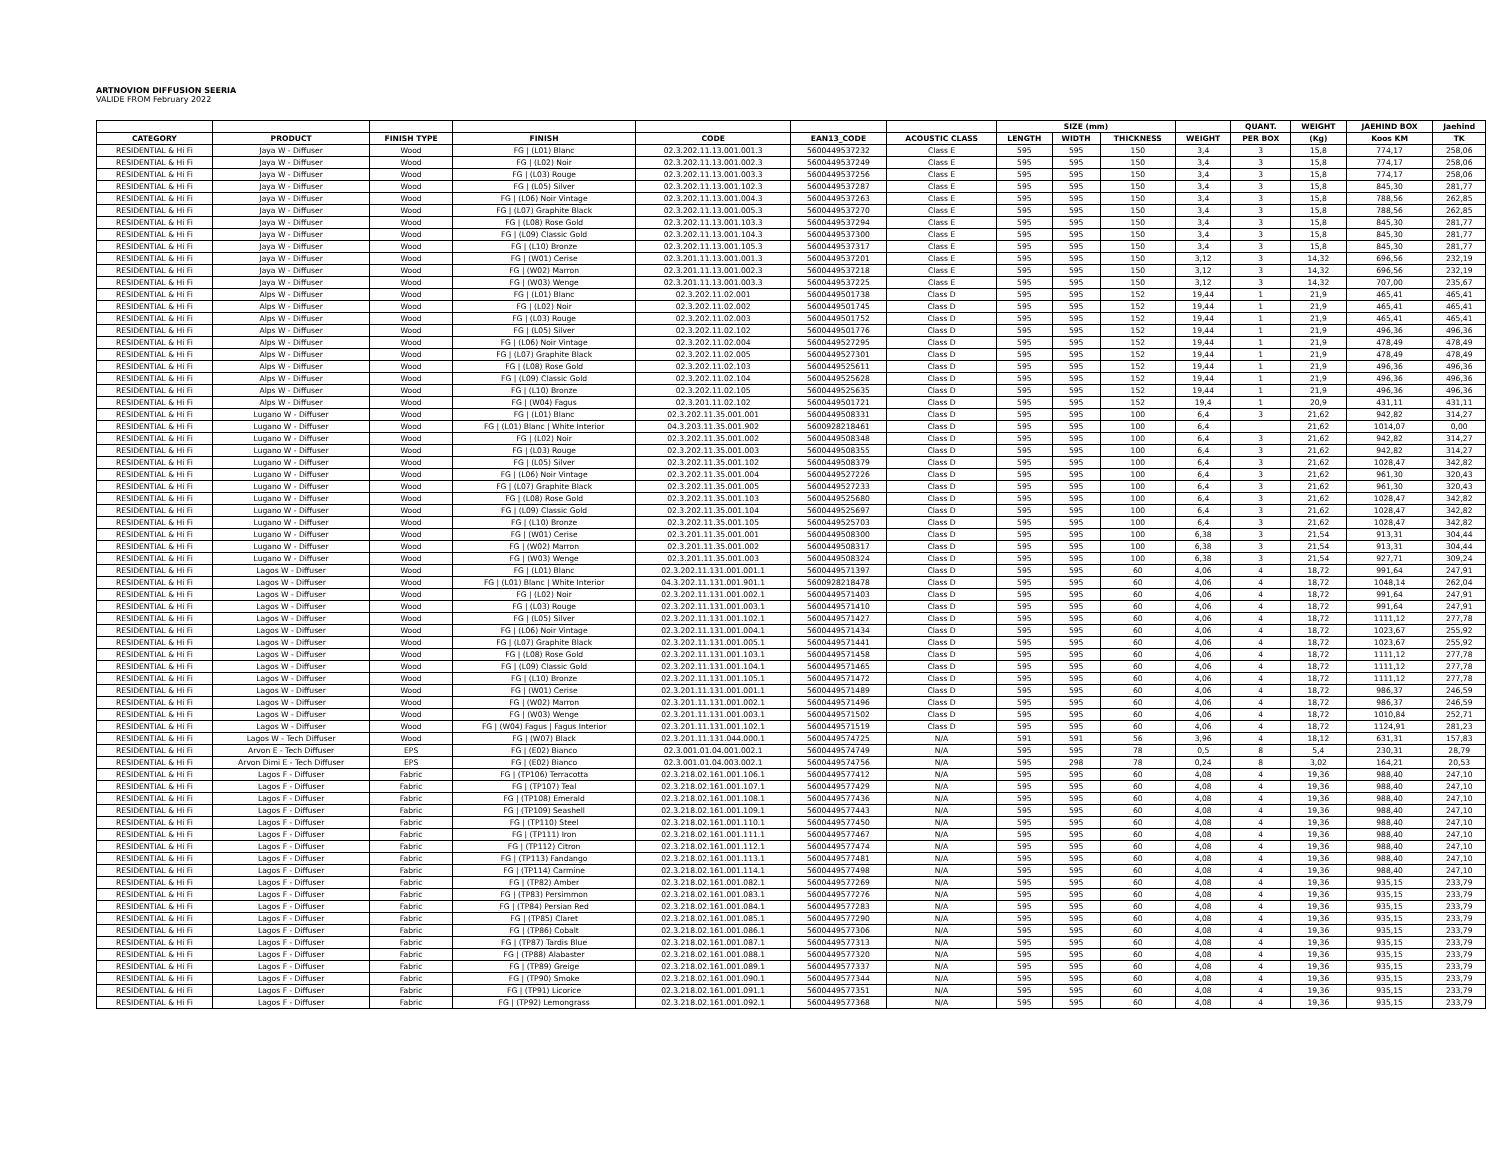ARTNOVION DIFFUSION SEERIA
VALIDE FROM February 2022
| | | | | | | | SIZE (mm) | | | | QUANT. | WEIGHT | JAEHIND BOX | Jaehind |
| --- | --- | --- | --- | --- | --- | --- | --- | --- | --- | --- | --- | --- | --- | --- |
| CATEGORY | PRODUCT | FINISH TYPE | FINISH | CODE | EAN13_CODE | ACOUSTIC CLASS | LENGTH | WIDTH | THICKNESS | WEIGHT | PER BOX | (Kg) | Koos KM | TK |
| RESIDENTIAL & Hi Fi | Jaya W - Diffuser | Wood | FG / (L01) Blanc | 02.3.202.11.13.001.001.3 | 5600449537232 | Class E | 595 | 595 | 150 | 3,4 | 3 | 15,8 | 774,17 | 258,06 |
| RESIDENTIAL & Hi Fi | Jaya W - Diffuser | Wood | FG / (L02) Noir | 02.3.202.11.13.001.002.3 | 5600449537249 | Class E | 595 | 595 | 150 | 3,4 | 3 | 15,8 | 774,17 | 258,06 |
| RESIDENTIAL & Hi Fi | Jaya W - Diffuser | Wood | FG / (L03) Rouge | 02.3.202.11.13.001.003.3 | 5600449537256 | Class E | 595 | 595 | 150 | 3,4 | 3 | 15,8 | 774,17 | 258,06 |
| RESIDENTIAL & Hi Fi | Jaya W - Diffuser | Wood | FG / (L05) Silver | 02.3.202.11.13.001.102.3 | 5600449537287 | Class E | 595 | 595 | 150 | 3,4 | 3 | 15,8 | 845,30 | 281,77 |
| RESIDENTIAL & Hi Fi | Jaya W - Diffuser | Wood | FG / (L06) Noir Vintage | 02.3.202.11.13.001.004.3 | 5600449537263 | Class E | 595 | 595 | 150 | 3,4 | 3 | 15,8 | 788,56 | 262,85 |
| RESIDENTIAL & Hi Fi | Jaya W - Diffuser | Wood | FG / (L07) Graphite Black | 02.3.202.11.13.001.005.3 | 5600449537270 | Class E | 595 | 595 | 150 | 3,4 | 3 | 15,8 | 788,56 | 262,85 |
| RESIDENTIAL & Hi Fi | Jaya W - Diffuser | Wood | FG / (L08) Rose Gold | 02.3.202.11.13.001.103.3 | 5600449537294 | Class E | 595 | 595 | 150 | 3,4 | 3 | 15,8 | 845,30 | 281,77 |
| RESIDENTIAL & Hi Fi | Jaya W - Diffuser | Wood | FG / (L09) Classic Gold | 02.3.202.11.13.001.104.3 | 5600449537300 | Class E | 595 | 595 | 150 | 3,4 | 3 | 15,8 | 845,30 | 281,77 |
| RESIDENTIAL & Hi Fi | Jaya W - Diffuser | Wood | FG / (L10) Bronze | 02.3.202.11.13.001.105.3 | 5600449537317 | Class E | 595 | 595 | 150 | 3,4 | 3 | 15,8 | 845,30 | 281,77 |
| RESIDENTIAL & Hi Fi | Jaya W - Diffuser | Wood | FG / (W01) Cerise | 02.3.201.11.13.001.001.3 | 5600449537201 | Class E | 595 | 595 | 150 | 3,12 | 3 | 14,32 | 696,56 | 232,19 |
| RESIDENTIAL & Hi Fi | Jaya W - Diffuser | Wood | FG / (W02) Marron | 02.3.201.11.13.001.002.3 | 5600449537218 | Class E | 595 | 595 | 150 | 3,12 | 3 | 14,32 | 696,56 | 232,19 |
| RESIDENTIAL & Hi Fi | Jaya W - Diffuser | Wood | FG / (W03) Wenge | 02.3.201.11.13.001.003.3 | 5600449537225 | Class E | 595 | 595 | 150 | 3,12 | 3 | 14,32 | 707,00 | 235,67 |
| RESIDENTIAL & Hi Fi | Alps W - Diffuser | Wood | FG / (L01) Blanc | 02.3.202.11.02.001 | 5600449501738 | Class D | 595 | 595 | 152 | 19,44 | 1 | 21,9 | 465,41 | 465,41 |
| RESIDENTIAL & Hi Fi | Alps W - Diffuser | Wood | FG / (L02) Noir | 02.3.202.11.02.002 | 5600449501745 | Class D | 595 | 595 | 152 | 19,44 | 1 | 21,9 | 465,41 | 465,41 |
| RESIDENTIAL & Hi Fi | Alps W - Diffuser | Wood | FG / (L03) Rouge | 02.3.202.11.02.003 | 5600449501752 | Class D | 595 | 595 | 152 | 19,44 | 1 | 21,9 | 465,41 | 465,41 |
| RESIDENTIAL & Hi Fi | Alps W - Diffuser | Wood | FG / (L05) Silver | 02.3.202.11.02.102 | 5600449501776 | Class D | 595 | 595 | 152 | 19,44 | 1 | 21,9 | 496,36 | 496,36 |
| RESIDENTIAL & Hi Fi | Alps W - Diffuser | Wood | FG / (L06) Noir Vintage | 02.3.202.11.02.004 | 5600449527295 | Class D | 595 | 595 | 152 | 19,44 | 1 | 21,9 | 478,49 | 478,49 |
| RESIDENTIAL & Hi Fi | Alps W - Diffuser | Wood | FG / (L07) Graphite Black | 02.3.202.11.02.005 | 5600449527301 | Class D | 595 | 595 | 152 | 19,44 | 1 | 21,9 | 478,49 | 478,49 |
| RESIDENTIAL & Hi Fi | Alps W - Diffuser | Wood | FG / (L08) Rose Gold | 02.3.202.11.02.103 | 5600449525611 | Class D | 595 | 595 | 152 | 19,44 | 1 | 21,9 | 496,36 | 496,36 |
| RESIDENTIAL & Hi Fi | Alps W - Diffuser | Wood | FG / (L09) Classic Gold | 02.3.202.11.02.104 | 5600449525628 | Class D | 595 | 595 | 152 | 19,44 | 1 | 21,9 | 496,36 | 496,36 |
| RESIDENTIAL & Hi Fi | Alps W - Diffuser | Wood | FG / (L10) Bronze | 02.3.202.11.02.105 | 5600449525635 | Class D | 595 | 595 | 152 | 19,44 | 1 | 21,9 | 496,36 | 496,36 |
| RESIDENTIAL & Hi Fi | Alps W - Diffuser | Wood | FG / (W04) Fagus | 02.3.201.11.02.102 | 5600449501721 | Class D | 595 | 595 | 152 | 19,4 | 1 | 20,9 | 431,11 | 431,11 |
| RESIDENTIAL & Hi Fi | Lugano W - Diffuser | Wood | FG / (L01) Blanc | 02.3.202.11.35.001.001 | 5600449508331 | Class D | 595 | 595 | 100 | 6,4 | 3 | 21,62 | 942,82 | 314,27 |
| RESIDENTIAL & Hi Fi | Lugano W - Diffuser | Wood | FG / (L01) Blanc / White Interior | 04.3.203.11.35.001.902 | 5600928218461 | Class D | 595 | 595 | 100 | 6,4 | | 21,62 | 1014,07 | 0,00 |
| RESIDENTIAL & Hi Fi | Lugano W - Diffuser | Wood | FG / (L02) Noir | 02.3.202.11.35.001.002 | 5600449508348 | Class D | 595 | 595 | 100 | 6,4 | 3 | 21,62 | 942,82 | 314,27 |
| RESIDENTIAL & Hi Fi | Lugano W - Diffuser | Wood | FG / (L03) Rouge | 02.3.202.11.35.001.003 | 5600449508355 | Class D | 595 | 595 | 100 | 6,4 | 3 | 21,62 | 942,82 | 314,27 |
| RESIDENTIAL & Hi Fi | Lugano W - Diffuser | Wood | FG / (L05) Silver | 02.3.202.11.35.001.102 | 5600449508379 | Class D | 595 | 595 | 100 | 6,4 | 3 | 21,62 | 1028,47 | 342,82 |
| RESIDENTIAL & Hi Fi | Lugano W - Diffuser | Wood | FG / (L06) Noir Vintage | 02.3.202.11.35.001.004 | 5600449527226 | Class D | 595 | 595 | 100 | 6,4 | 3 | 21,62 | 961,30 | 320,43 |
| RESIDENTIAL & Hi Fi | Lugano W - Diffuser | Wood | FG / (L07) Graphite Black | 02.3.202.11.35.001.005 | 5600449527233 | Class D | 595 | 595 | 100 | 6,4 | 3 | 21,62 | 961,30 | 320,43 |
| RESIDENTIAL & Hi Fi | Lugano W - Diffuser | Wood | FG / (L08) Rose Gold | 02.3.202.11.35.001.103 | 5600449525680 | Class D | 595 | 595 | 100 | 6,4 | 3 | 21,62 | 1028,47 | 342,82 |
| RESIDENTIAL & Hi Fi | Lugano W - Diffuser | Wood | FG / (L09) Classic Gold | 02.3.202.11.35.001.104 | 5600449525697 | Class D | 595 | 595 | 100 | 6,4 | 3 | 21,62 | 1028,47 | 342,82 |
| RESIDENTIAL & Hi Fi | Lugano W - Diffuser | Wood | FG / (L10) Bronze | 02.3.202.11.35.001.105 | 5600449525703 | Class D | 595 | 595 | 100 | 6,4 | 3 | 21,62 | 1028,47 | 342,82 |
| RESIDENTIAL & Hi Fi | Lugano W - Diffuser | Wood | FG / (W01) Cerise | 02.3.201.11.35.001.001 | 5600449508300 | Class D | 595 | 595 | 100 | 6,38 | 3 | 21,54 | 913,31 | 304,44 |
| RESIDENTIAL & Hi Fi | Lugano W - Diffuser | Wood | FG / (W02) Marron | 02.3.201.11.35.001.002 | 5600449508317 | Class D | 595 | 595 | 100 | 6,38 | 3 | 21,54 | 913,31 | 304,44 |
| RESIDENTIAL & Hi Fi | Lugano W - Diffuser | Wood | FG / (W03) Wenge | 02.3.201.11.35.001.003 | 5600449508324 | Class D | 595 | 595 | 100 | 6,38 | 3 | 21,54 | 927,71 | 309,24 |
| RESIDENTIAL & Hi Fi | Lagos W - Diffuser | Wood | FG / (L01) Blanc | 02.3.202.11.131.001.001.1 | 5600449571397 | Class D | 595 | 595 | 60 | 4,06 | 4 | 18,72 | 991,64 | 247,91 |
| RESIDENTIAL & Hi Fi | Lagos W - Diffuser | Wood | FG / (L01) Blanc / White Interior | 04.3.202.11.131.001.901.1 | 5600928218478 | Class D | 595 | 595 | 60 | 4,06 | 4 | 18,72 | 1048,14 | 262,04 |
| RESIDENTIAL & Hi Fi | Lagos W - Diffuser | Wood | FG / (L02) Noir | 02.3.202.11.131.001.002.1 | 5600449571403 | Class D | 595 | 595 | 60 | 4,06 | 4 | 18,72 | 991,64 | 247,91 |
| RESIDENTIAL & Hi Fi | Lagos W - Diffuser | Wood | FG / (L03) Rouge | 02.3.202.11.131.001.003.1 | 5600449571410 | Class D | 595 | 595 | 60 | 4,06 | 4 | 18,72 | 991,64 | 247,91 |
| RESIDENTIAL & Hi Fi | Lagos W - Diffuser | Wood | FG / (L05) Silver | 02.3.202.11.131.001.102.1 | 5600449571427 | Class D | 595 | 595 | 60 | 4,06 | 4 | 18,72 | 1111,12 | 277,78 |
| RESIDENTIAL & Hi Fi | Lagos W - Diffuser | Wood | FG / (L06) Noir Vintage | 02.3.202.11.131.001.004.1 | 5600449571434 | Class D | 595 | 595 | 60 | 4,06 | 4 | 18,72 | 1023,67 | 255,92 |
| RESIDENTIAL & Hi Fi | Lagos W - Diffuser | Wood | FG / (L07) Graphite Black | 02.3.202.11.131.001.005.1 | 5600449571441 | Class D | 595 | 595 | 60 | 4,06 | 4 | 18,72 | 1023,67 | 255,92 |
| RESIDENTIAL & Hi Fi | Lagos W - Diffuser | Wood | FG / (L08) Rose Gold | 02.3.202.11.131.001.103.1 | 5600449571458 | Class D | 595 | 595 | 60 | 4,06 | 4 | 18,72 | 1111,12 | 277,78 |
| RESIDENTIAL & Hi Fi | Lagos W - Diffuser | Wood | FG / (L09) Classic Gold | 02.3.202.11.131.001.104.1 | 5600449571465 | Class D | 595 | 595 | 60 | 4,06 | 4 | 18,72 | 1111,12 | 277,78 |
| RESIDENTIAL & Hi Fi | Lagos W - Diffuser | Wood | FG / (L10) Bronze | 02.3.202.11.131.001.105.1 | 5600449571472 | Class D | 595 | 595 | 60 | 4,06 | 4 | 18,72 | 1111,12 | 277,78 |
| RESIDENTIAL & Hi Fi | Lagos W - Diffuser | Wood | FG / (W01) Cerise | 02.3.201.11.131.001.001.1 | 5600449571489 | Class D | 595 | 595 | 60 | 4,06 | 4 | 18,72 | 986,37 | 246,59 |
| RESIDENTIAL & Hi Fi | Lagos W - Diffuser | Wood | FG / (W02) Marron | 02.3.201.11.131.001.002.1 | 5600449571496 | Class D | 595 | 595 | 60 | 4,06 | 4 | 18,72 | 986,37 | 246,59 |
| RESIDENTIAL & Hi Fi | Lagos W - Diffuser | Wood | FG / (W03) Wenge | 02.3.201.11.131.001.003.1 | 5600449571502 | Class D | 595 | 595 | 60 | 4,06 | 4 | 18,72 | 1010,84 | 252,71 |
| RESIDENTIAL & Hi Fi | Lagos W - Diffuser | Wood | FG / (W04) Fagus / Fagus Interior | 02.3.201.11.131.001.102.1 | 5600449571519 | Class D | 595 | 595 | 60 | 4,06 | 4 | 18,72 | 1124,91 | 281,23 |
| RESIDENTIAL & Hi Fi | Lagos W - Tech Diffuser | Wood | FG / (W07) Black | 02.3.201.11.131.044.000.1 | 5600449574725 | N/A | 591 | 591 | 56 | 3,96 | 4 | 18,12 | 631,31 | 157,83 |
| RESIDENTIAL & Hi Fi | Arvon E - Tech Diffuser | EPS | FG / (E02) Bianco | 02.3.001.01.04.001.002.1 | 5600449574749 | N/A | 595 | 595 | 78 | 0,5 | 8 | 5,4 | 230,31 | 28,79 |
| RESIDENTIAL & Hi Fi | Arvon Dimi E - Tech Diffuser | EPS | FG / (E02) Bianco | 02.3.001.01.04.003.002.1 | 5600449574756 | N/A | 595 | 298 | 78 | 0,24 | 8 | 3,02 | 164,21 | 20,53 |
| RESIDENTIAL & Hi Fi | Lagos F - Diffuser | Fabric | FG / (TP106) Terracotta | 02.3.218.02.161.001.106.1 | 5600449577412 | N/A | 595 | 595 | 60 | 4,08 | 4 | 19,36 | 988,40 | 247,10 |
| RESIDENTIAL & Hi Fi | Lagos F - Diffuser | Fabric | FG / (TP107) Teal | 02.3.218.02.161.001.107.1 | 5600449577429 | N/A | 595 | 595 | 60 | 4,08 | 4 | 19,36 | 988,40 | 247,10 |
| RESIDENTIAL & Hi Fi | Lagos F - Diffuser | Fabric | FG / (TP108) Emerald | 02.3.218.02.161.001.108.1 | 5600449577436 | N/A | 595 | 595 | 60 | 4,08 | 4 | 19,36 | 988,40 | 247,10 |
| RESIDENTIAL & Hi Fi | Lagos F - Diffuser | Fabric | FG / (TP109) Seashell | 02.3.218.02.161.001.109.1 | 5600449577443 | N/A | 595 | 595 | 60 | 4,08 | 4 | 19,36 | 988,40 | 247,10 |
| RESIDENTIAL & Hi Fi | Lagos F - Diffuser | Fabric | FG / (TP110) Steel | 02.3.218.02.161.001.110.1 | 5600449577450 | N/A | 595 | 595 | 60 | 4,08 | 4 | 19,36 | 988,40 | 247,10 |
| RESIDENTIAL & Hi Fi | Lagos F - Diffuser | Fabric | FG / (TP111) Iron | 02.3.218.02.161.001.111.1 | 5600449577467 | N/A | 595 | 595 | 60 | 4,08 | 4 | 19,36 | 988,40 | 247,10 |
| RESIDENTIAL & Hi Fi | Lagos F - Diffuser | Fabric | FG / (TP112) Citron | 02.3.218.02.161.001.112.1 | 5600449577474 | N/A | 595 | 595 | 60 | 4,08 | 4 | 19,36 | 988,40 | 247,10 |
| RESIDENTIAL & Hi Fi | Lagos F - Diffuser | Fabric | FG / (TP113) Fandango | 02.3.218.02.161.001.113.1 | 5600449577481 | N/A | 595 | 595 | 60 | 4,08 | 4 | 19,36 | 988,40 | 247,10 |
| RESIDENTIAL & Hi Fi | Lagos F - Diffuser | Fabric | FG / (TP114) Carmine | 02.3.218.02.161.001.114.1 | 5600449577498 | N/A | 595 | 595 | 60 | 4,08 | 4 | 19,36 | 988,40 | 247,10 |
| RESIDENTIAL & Hi Fi | Lagos F - Diffuser | Fabric | FG / (TP82) Amber | 02.3.218.02.161.001.082.1 | 5600449577269 | N/A | 595 | 595 | 60 | 4,08 | 4 | 19,36 | 935,15 | 233,79 |
| RESIDENTIAL & Hi Fi | Lagos F - Diffuser | Fabric | FG / (TP83) Persimmon | 02.3.218.02.161.001.083.1 | 5600449577276 | N/A | 595 | 595 | 60 | 4,08 | 4 | 19,36 | 935,15 | 233,79 |
| RESIDENTIAL & Hi Fi | Lagos F - Diffuser | Fabric | FG / (TP84) Persian Red | 02.3.218.02.161.001.084.1 | 5600449577283 | N/A | 595 | 595 | 60 | 4,08 | 4 | 19,36 | 935,15 | 233,79 |
| RESIDENTIAL & Hi Fi | Lagos F - Diffuser | Fabric | FG / (TP85) Claret | 02.3.218.02.161.001.085.1 | 5600449577290 | N/A | 595 | 595 | 60 | 4,08 | 4 | 19,36 | 935,15 | 233,79 |
| RESIDENTIAL & Hi Fi | Lagos F - Diffuser | Fabric | FG / (TP86) Cobalt | 02.3.218.02.161.001.086.1 | 5600449577306 | N/A | 595 | 595 | 60 | 4,08 | 4 | 19,36 | 935,15 | 233,79 |
| RESIDENTIAL & Hi Fi | Lagos F - Diffuser | Fabric | FG / (TP87) Tardis Blue | 02.3.218.02.161.001.087.1 | 5600449577313 | N/A | 595 | 595 | 60 | 4,08 | 4 | 19,36 | 935,15 | 233,79 |
| RESIDENTIAL & Hi Fi | Lagos F - Diffuser | Fabric | FG / (TP88) Alabaster | 02.3.218.02.161.001.088.1 | 5600449577320 | N/A | 595 | 595 | 60 | 4,08 | 4 | 19,36 | 935,15 | 233,79 |
| RESIDENTIAL & Hi Fi | Lagos F - Diffuser | Fabric | FG / (TP89) Greige | 02.3.218.02.161.001.089.1 | 5600449577337 | N/A | 595 | 595 | 60 | 4,08 | 4 | 19,36 | 935,15 | 233,79 |
| RESIDENTIAL & Hi Fi | Lagos F - Diffuser | Fabric | FG / (TP90) Smoke | 02.3.218.02.161.001.090.1 | 5600449577344 | N/A | 595 | 595 | 60 | 4,08 | 4 | 19,36 | 935,15 | 233,79 |
| RESIDENTIAL & Hi Fi | Lagos F - Diffuser | Fabric | FG / (TP91) Licorice | 02.3.218.02.161.001.091.1 | 5600449577351 | N/A | 595 | 595 | 60 | 4,08 | 4 | 19,36 | 935,15 | 233,79 |
| RESIDENTIAL & Hi Fi | Lagos F - Diffuser | Fabric | FG / (TP92) Lemongrass | 02.3.218.02.161.001.092.1 | 5600449577368 | N/A | 595 | 595 | 60 | 4,08 | 4 | 19,36 | 935,15 | 233,79 |